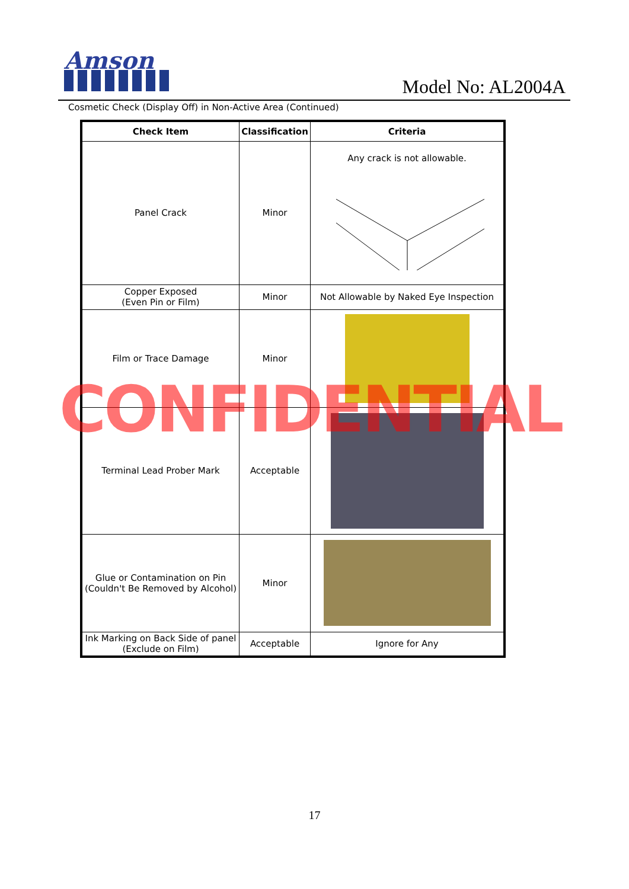Amson
Model No: AL2004A
Cosmetic Check (Display Off) in Non-Active Area (Continued)
| Check Item | Classification | Criteria |
| --- | --- | --- |
| Panel Crack | Minor | Any crack is not allowable. |
| Copper Exposed (Even Pin or Film) | Minor | Not Allowable by Naked Eye Inspection |
| Film or Trace Damage | Minor | |
| Terminal Lead Prober Mark | Acceptable | |
| Glue or Contamination on Pin (Couldn't Be Removed by Alcohol) | Minor | |
| Ink Marking on Back Side of panel (Exclude on Film) | Acceptable | Ignore for Any |
CONFIDENTIAL
17